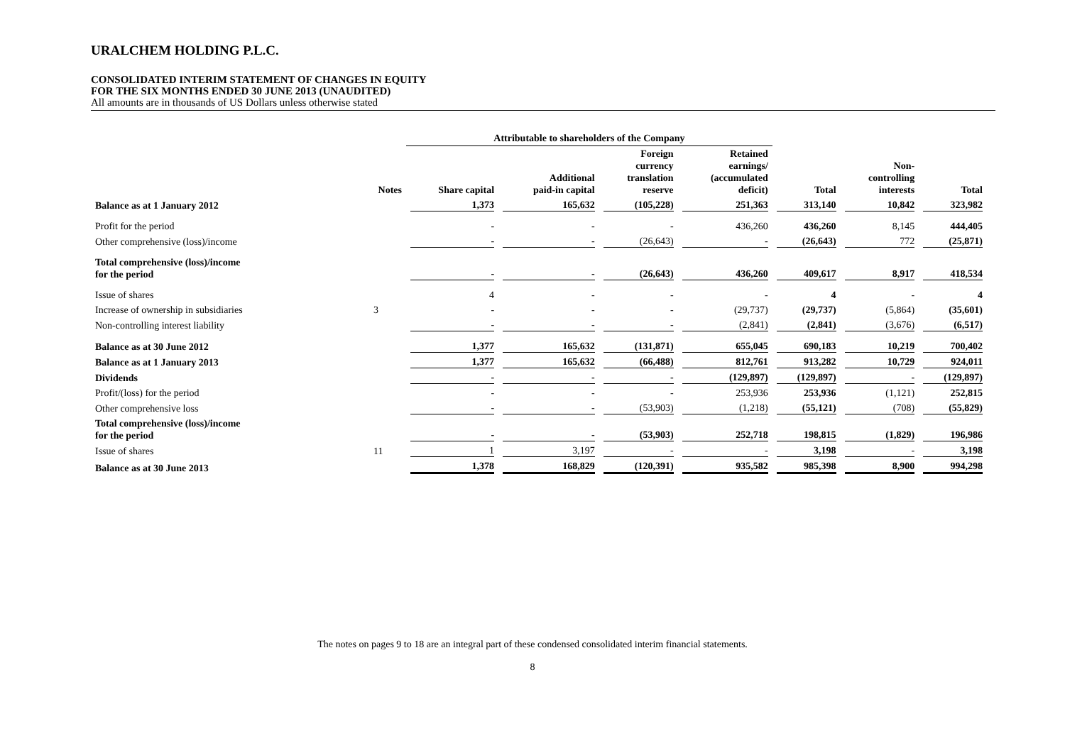URALCHEM HOLDING P.L.C.
CONSOLIDATED INTERIM STATEMENT OF CHANGES IN EQUITY
FOR THE SIX MONTHS ENDED 30 JUNE 2013 (UNAUDITED)
All amounts are in thousands of US Dollars unless otherwise stated
| | | Attributable to shareholders of the Company | | | | | | |
| --- | --- | --- | --- | --- | --- | --- | --- | --- |
| | Notes | Share capital | Additional paid-in capital | Foreign currency translation reserve | Retained earnings/ (accumulated deficit) | Total | Non- controlling interests | Total |
| Balance as at 1 January 2012 | | 1,373 | 165,632 | (105,228) | 251,363 | 313,140 | 10,842 | 323,982 |
| Profit for the period | | - | - | - | 436,260 | 436,260 | 8,145 | 444,405 |
| Other comprehensive (loss)/income | | - | - | (26,643) | - | (26,643) | 772 | (25,871) |
| Total comprehensive (loss)/income for the period | | - | - | (26,643) | 436,260 | 409,617 | 8,917 | 418,534 |
| Issue of shares | | 4 | - | - | - | 4 | - | 4 |
| Increase of ownership in subsidiaries | 3 | - | - | - | (29,737) | (29,737) | (5,864) | (35,601) |
| Non-controlling interest liability | | - | - | - | (2,841) | (2,841) | (3,676) | (6,517) |
| Balance as at 30 June 2012 | | 1,377 | 165,632 | (131,871) | 655,045 | 690,183 | 10,219 | 700,402 |
| Balance as at 1 January 2013 | | 1,377 | 165,632 | (66,488) | 812,761 | 913,282 | 10,729 | 924,011 |
| Dividends | | - | - | - | (129,897) | (129,897) | - | (129,897) |
| Profit/(loss) for the period | | - | - | - | 253,936 | 253,936 | (1,121) | 252,815 |
| Other comprehensive loss | | - | - | (53,903) | (1,218) | (55,121) | (708) | (55,829) |
| Total comprehensive (loss)/income for the period | | - | - | (53,903) | 252,718 | 198,815 | (1,829) | 196,986 |
| Issue of shares | 11 | 1 | 3,197 | - | - | 3,198 | - | 3,198 |
| Balance as at 30 June 2013 | | 1,378 | 168,829 | (120,391) | 935,582 | 985,398 | 8,900 | 994,298 |
The notes on pages 9 to 18 are an integral part of these condensed consolidated interim financial statements.
8